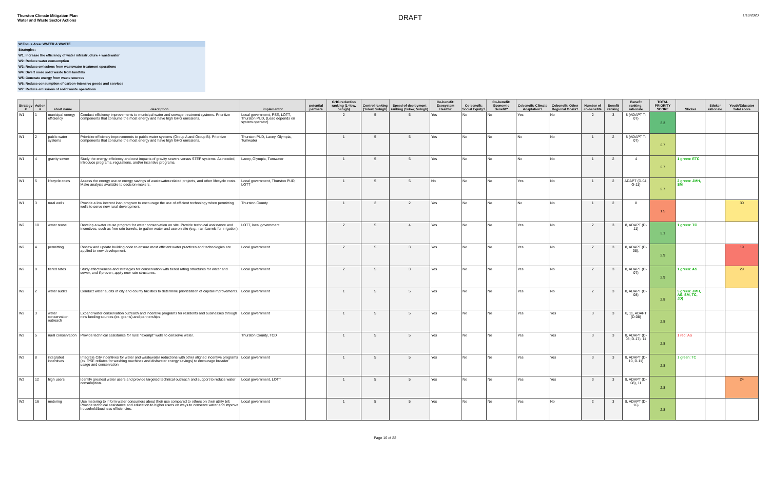Thurston Climate Mitigation Plan
Water and Waste Sector Actions
DRAFT
1/10/2020
W Focus Area: WATER & WASTE
Strategies:
W1: Increase the efficiency of water infrastructure + wastewater
W2: Reduce water consumption
W3: Reduce emissions from wastewater treatment operations
W4: Divert more solid waste from landfills
W5: Generate energy from waste sources
W6: Reduce consumption of carbon-intensive goods and services
W7: Reduce emissions of solid waste operations
| Strategy # | Action # | short name | description | implementor | potential partners | GHG reduction ranking (1=low, 5=high) | Control ranking (1=low, 5=high) | Speed of deployment ranking (1=low, 5=high) | Co-benefit: Ecosystem Health? | Co-benefit: Social Equity? | Co-benefit: Economic Benefit? | Cobenefit: Climate Adaptation? | Cobenefit: Other Regional Goals? | Number of co-benefits | Benefit ranking | Benefit ranking: rationale | TOTAL PRIORITY SCORE | Sticker | Sticker rationale | Youth/Educator Total score |
| --- | --- | --- | --- | --- | --- | --- | --- | --- | --- | --- | --- | --- | --- | --- | --- | --- | --- | --- | --- | --- |
| W1 | 1 | municipal energy efficiency | Conduct efficiency improvements to municipal water and sewage treatment systems. Prioritize components that consume the most energy and have high GHG emissions. | Local government, PSE, LOTT, Thurston PUD, (Lead depends on system operator) | | 2 | 5 | 5 | Yes | No | No | Yes | No | 2 | 3 | 8 (ADAPT T-07) | 3.3 | | | |
| W1 | 2 | public water systems | Prioritize efficiency improvements to public water systems (Group A and Group B). Prioritize components that consume the most energy and have high GHG emissions. | Thurston PUD, Lacey, Olympia, Tumwater | | 1 | 5 | 5 | Yes | No | No | No | No | 1 | 2 | 8 (ADAPT T-07) | 2.7 | | | |
| W1 | 4 | gravity sewer | Study the energy efficiency and cost impacts of gravity sewers versus STEP systems. As needed, introduce programs, regulations, and/or incentive programs. | Lacey, Olympia, Tumwater | | 1 | 5 | 5 | Yes | No | No | No | No | 1 | 2 | 4 | 2.7 | 1 green: ETC | | |
| W1 | 5 | lifecycle costs | Assess the energy use or energy savings of wastewater-related projects, and other lifecycle costs. Make analysis available to decision-makers. | Local government, Thurston PUD, LOTT | | 1 | 5 | 5 | No | No | No | Yes | No | 1 | 2 | ADAPT (D-04, G-11) | 2.7 | 2 green: JMH, SM | | |
| W1 | 3 | rural wells | Provide a low interest loan program to encourage the use of efficient technology when permitting wells to serve new rural development. | Thurston County | | 1 | 2 | 2 | Yes | No | No | No | No | 1 | 2 | 8 | 1.5 | | | 30 |
| W2 | 10 | water reuse | Develop a water reuse program for water conservation on site. Provide technical assistance and incentives, such as free rain barrels, to gather water and use on site (e.g., rain barrels for irrigation). | LOTT, local government | | 2 | 5 | 4 | Yes | No | No | Yes | No | 2 | 3 | 8, ADAPT (D-11) | 3.1 | 1 green: TC | | |
| W2 | 4 | permitting | Review and update building code to ensure most efficient water practices and technologies are applied to new development. | Local government | | 2 | 5 | 3 | Yes | No | No | Yes | No | 2 | 3 | 8, ADAPT (D-08), | 2.9 | | | 19 |
| W2 | 9 | tiered rates | Study effectiveness and strategies for conservation with tiered rating structures for water and sewer, and if proven, apply new rate structures. | Local government | | 2 | 5 | 3 | Yes | No | No | Yes | No | 2 | 3 | 8, ADAPT (D-07) | 2.9 | 1 green: AS | | 29 |
| W2 | 2 | water audits | Conduct water audits of city and county facilities to determine prioritization of capital improvements. | Local government | | 1 | 5 | 5 | Yes | No | No | Yes | No | 2 | 3 | 8, ADAPT (D-08) | 2.8 | 5 green: JMH, AS, SM, TC, JD) | | |
| W2 | 3 | water conservation outreach | Expand water conservation outreach and incentive programs for residents and businesses through new funding sources (ex. grants) and partnerships. | Local government | | 1 | 5 | 5 | Yes | No | No | Yes | Yes | 3 | 3 | 8, 11, ADAPT (D-08) | 2.8 | | | |
| W2 | 5 | rural conservation | Provide technical assistance for rural "exempt" wells to conserve water. | Thurston County, TCD | | 1 | 5 | 5 | Yes | No | No | Yes | Yes | 3 | 3 | 8, ADAPT (D-08; D-17), 11 | 2.8 | 1 red: AS | | |
| W2 | 8 | integrated incentives | Integrate City incentives for water and wastewater reductions with other aligned incentive programs (ex. PSE rebates for washing machines and dishwater energy savings) to encourage broader usage and conservation | Local government | | 1 | 5 | 5 | Yes | No | No | Yes | Yes | 3 | 3 | 8, ADAPT (D-10, D-11) | 2.8 | 1 green: TC | | |
| W2 | 12 | high users | Identify greatest water users and provide targeted technical outreach and support to reduce water consumption. | Local government, LOTT | | 1 | 5 | 5 | Yes | No | No | Yes | Yes | 3 | 3 | 8, ADAPT (D-08), 11 | 2.8 | | | 24 |
| W2 | 16 | metering | Use metering to inform water consumers about their use compared to others on their utility bill. Provide technical assistance and education to higher users on ways to conserve water and improve household/business efficiencies. | Local government | | 1 | 5 | 5 | Yes | No | No | Yes | No | 2 | 3 | 8, ADAPT (D-16) | 2.8 | | | |
Page 16 of 22